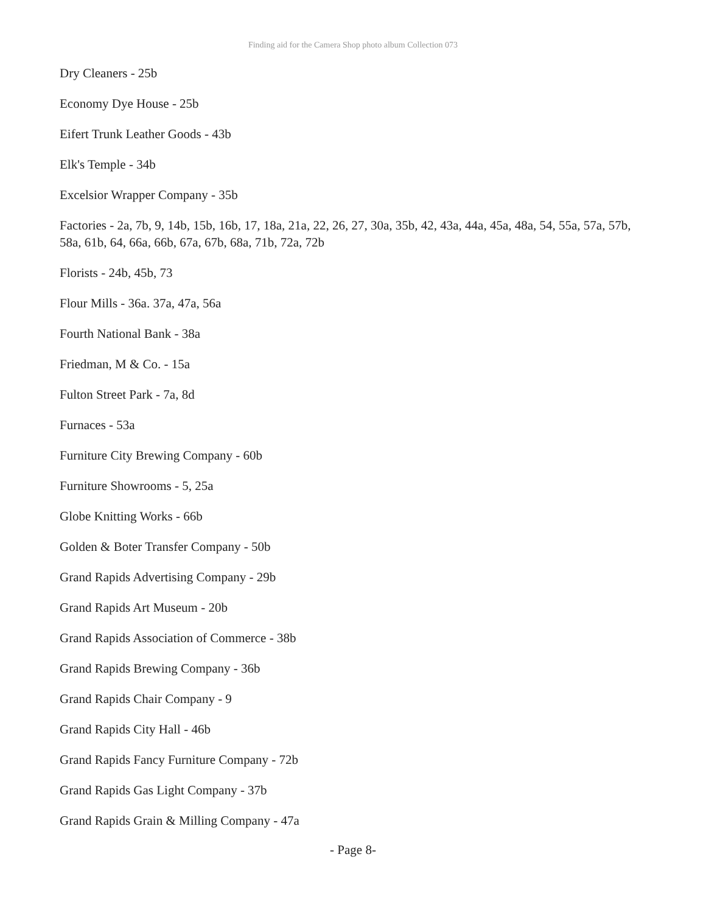Finding aid for the Camera Shop photo album Collection 073
Dry Cleaners - 25b
Economy Dye House - 25b
Eifert Trunk Leather Goods - 43b
Elk's Temple - 34b
Excelsior Wrapper Company - 35b
Factories - 2a, 7b, 9, 14b, 15b, 16b, 17, 18a, 21a, 22, 26, 27, 30a, 35b, 42, 43a, 44a, 45a, 48a, 54, 55a, 57a, 57b, 58a, 61b, 64, 66a, 66b, 67a, 67b, 68a, 71b, 72a, 72b
Florists - 24b, 45b, 73
Flour Mills - 36a. 37a, 47a, 56a
Fourth National Bank - 38a
Friedman, M & Co. - 15a
Fulton Street Park - 7a, 8d
Furnaces - 53a
Furniture City Brewing Company - 60b
Furniture Showrooms - 5, 25a
Globe Knitting Works - 66b
Golden & Boter Transfer Company - 50b
Grand Rapids Advertising Company - 29b
Grand Rapids Art Museum - 20b
Grand Rapids Association of Commerce - 38b
Grand Rapids Brewing Company - 36b
Grand Rapids Chair Company - 9
Grand Rapids City Hall - 46b
Grand Rapids Fancy Furniture Company - 72b
Grand Rapids Gas Light Company - 37b
Grand Rapids Grain & Milling Company - 47a
- Page 8-